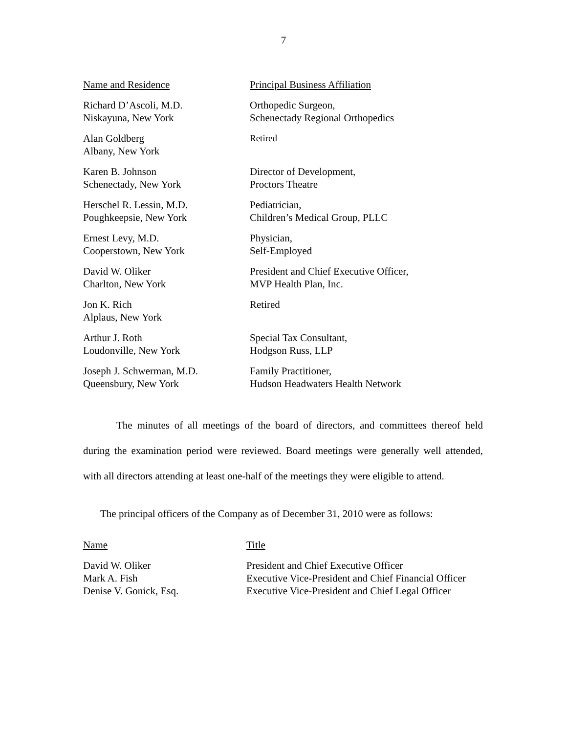7
| Name and Residence | Principal Business Affiliation |
| --- | --- |
| Richard D’Ascoli, M.D. Niskayuna, New York | Orthopedic Surgeon, Schenectady Regional Orthopedics |
| Alan Goldberg Albany, New York | Retired |
| Karen B. Johnson Schenectady, New York | Director of Development, Proctors Theatre |
| Herschel R. Lessin, M.D. Poughkeepsie, New York | Pediatrician, Children’s Medical Group, PLLC |
| Ernest Levy, M.D. Cooperstown, New York | Physician, Self-Employed |
| David W. Oliker Charlton, New York | President and Chief Executive Officer, MVP Health Plan, Inc. |
| Jon K. Rich Alplaus, New York | Retired |
| Arthur J. Roth Loudonville, New York | Special Tax Consultant, Hodgson Russ, LLP |
| Joseph J. Schwerman, M.D. Queensbury, New York | Family Practitioner, Hudson Headwaters Health Network |
The minutes of all meetings of the board of directors, and committees thereof held during the examination period were reviewed. Board meetings were generally well attended, with all directors attending at least one-half of the meetings they were eligible to attend.
The principal officers of the Company as of December 31, 2010 were as follows:
| Name | Title |
| --- | --- |
| David W. Oliker | President and Chief Executive Officer |
| Mark A. Fish | Executive Vice-President and Chief Financial Officer |
| Denise V. Gonick, Esq. | Executive Vice-President and Chief Legal Officer |